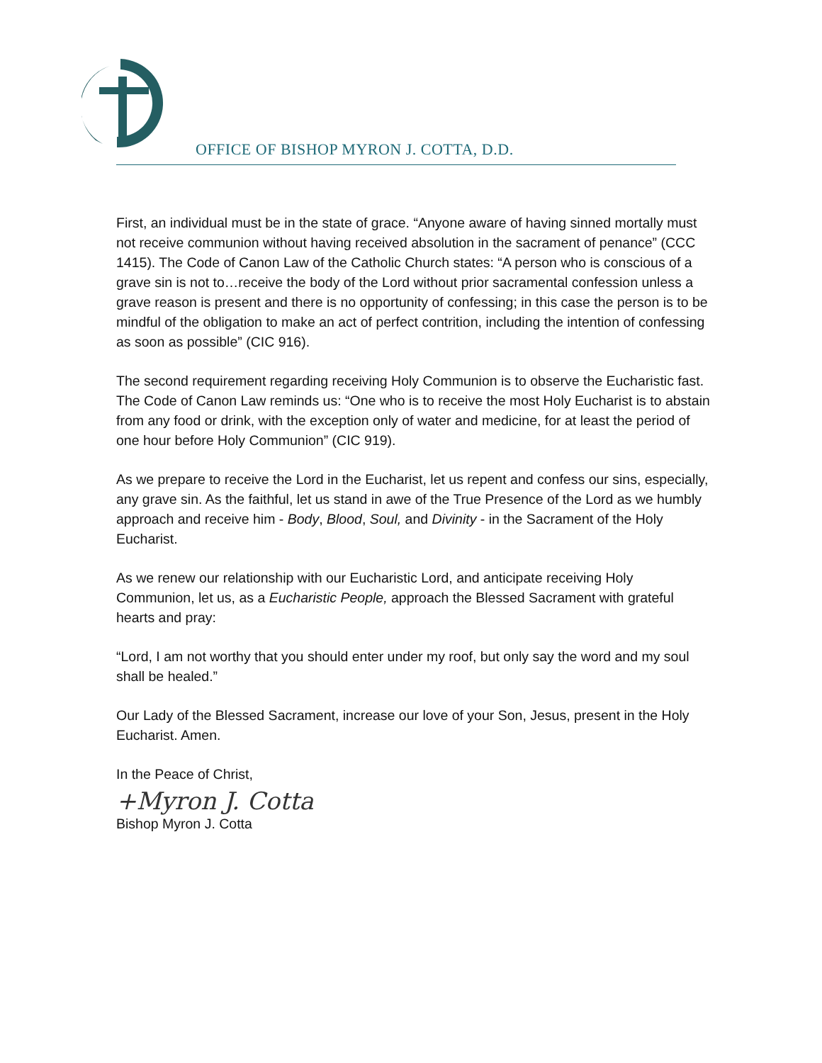OFFICE OF BISHOP MYRON J. COTTA, D.D.
First, an individual must be in the state of grace. “Anyone aware of having sinned mortally must not receive communion without having received absolution in the sacrament of penance” (CCC 1415). The Code of Canon Law of the Catholic Church states: “A person who is conscious of a grave sin is not to…receive the body of the Lord without prior sacramental confession unless a grave reason is present and there is no opportunity of confessing; in this case the person is to be mindful of the obligation to make an act of perfect contrition, including the intention of confessing as soon as possible” (CIC 916).
The second requirement regarding receiving Holy Communion is to observe the Eucharistic fast. The Code of Canon Law reminds us: “One who is to receive the most Holy Eucharist is to abstain from any food or drink, with the exception only of water and medicine, for at least the period of one hour before Holy Communion” (CIC 919).
As we prepare to receive the Lord in the Eucharist, let us repent and confess our sins, especially, any grave sin. As the faithful, let us stand in awe of the True Presence of the Lord as we humbly approach and receive him - Body, Blood, Soul, and Divinity - in the Sacrament of the Holy Eucharist.
As we renew our relationship with our Eucharistic Lord, and anticipate receiving Holy Communion, let us, as a Eucharistic People, approach the Blessed Sacrament with grateful hearts and pray:
“Lord, I am not worthy that you should enter under my roof, but only say the word and my soul shall be healed.”
Our Lady of the Blessed Sacrament, increase our love of your Son, Jesus, present in the Holy Eucharist. Amen.
In the Peace of Christ,
+Myron J. Cotta
Bishop Myron J. Cotta